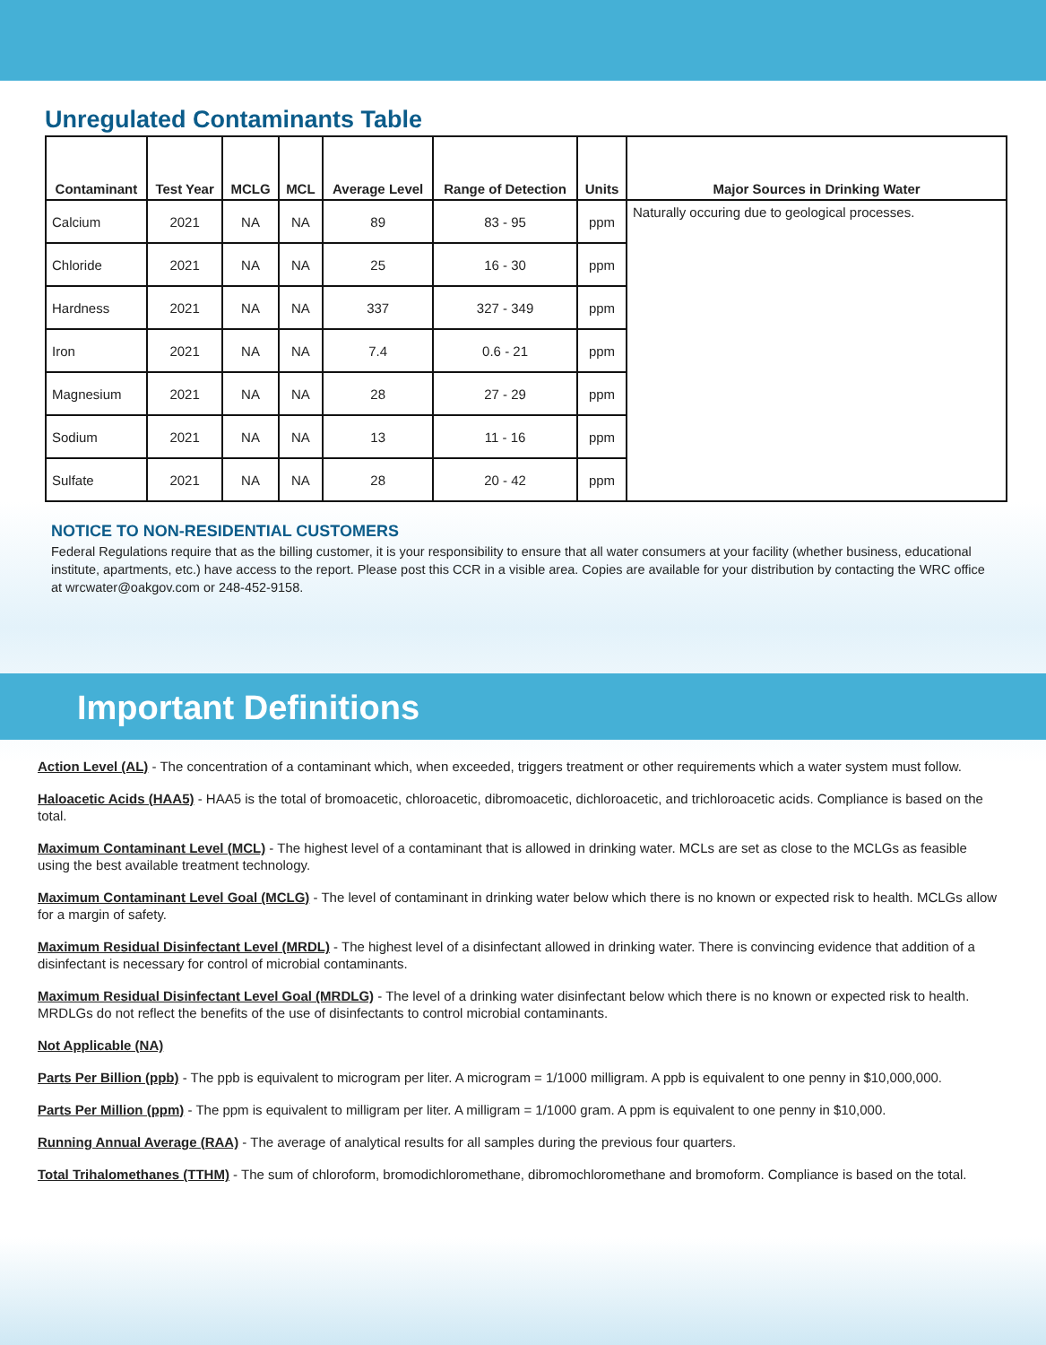Unregulated Contaminants Table
| Contaminant | Test Year | MCLG | MCL | Average Level | Range of Detection | Units | Major Sources in Drinking Water |
| --- | --- | --- | --- | --- | --- | --- | --- |
| Calcium | 2021 | NA | NA | 89 | 83 - 95 | ppm | Naturally occuring due to geological processes. |
| Chloride | 2021 | NA | NA | 25 | 16 - 30 | ppm | |
| Hardness | 2021 | NA | NA | 337 | 327 - 349 | ppm | |
| Iron | 2021 | NA | NA | 7.4 | 0.6 - 21 | ppm | |
| Magnesium | 2021 | NA | NA | 28 | 27 - 29 | ppm | |
| Sodium | 2021 | NA | NA | 13 | 11 - 16 | ppm | |
| Sulfate | 2021 | NA | NA | 28 | 20 - 42 | ppm | |
NOTICE TO NON-RESIDENTIAL CUSTOMERS
Federal Regulations require that as the billing customer, it is your responsibility to ensure that all water consumers at your facility (whether business, educational institute, apartments, etc.) have access to the report. Please post this CCR in a visible area. Copies are available for your distribution by contacting the WRC office at wrcwater@oakgov.com or 248-452-9158.
Important Definitions
Action Level (AL) - The concentration of a contaminant which, when exceeded, triggers treatment or other requirements which a water system must follow.
Haloacetic Acids (HAA5) - HAA5 is the total of bromoacetic, chloroacetic, dibromoacetic, dichloroacetic, and trichloroacetic acids. Compliance is based on the total.
Maximum Contaminant Level (MCL) - The highest level of a contaminant that is allowed in drinking water. MCLs are set as close to the MCLGs as feasible using the best available treatment technology.
Maximum Contaminant Level Goal (MCLG) - The level of contaminant in drinking water below which there is no known or expected risk to health. MCLGs allow for a margin of safety.
Maximum Residual Disinfectant Level (MRDL) - The highest level of a disinfectant allowed in drinking water. There is convincing evidence that addition of a disinfectant is necessary for control of microbial contaminants.
Maximum Residual Disinfectant Level Goal (MRDLG) - The level of a drinking water disinfectant below which there is no known or expected risk to health. MRDLGs do not reflect the benefits of the use of disinfectants to control microbial contaminants.
Not Applicable (NA)
Parts Per Billion (ppb) - The ppb is equivalent to microgram per liter. A microgram = 1/1000 milligram. A ppb is equivalent to one penny in $10,000,000.
Parts Per Million (ppm) - The ppm is equivalent to milligram per liter. A milligram = 1/1000 gram. A ppm is equivalent to one penny in $10,000.
Running Annual Average (RAA) - The average of analytical results for all samples during the previous four quarters.
Total Trihalomethanes (TTHM) - The sum of chloroform, bromodichloromethane, dibromochloromethane and bromoform. Compliance is based on the total.